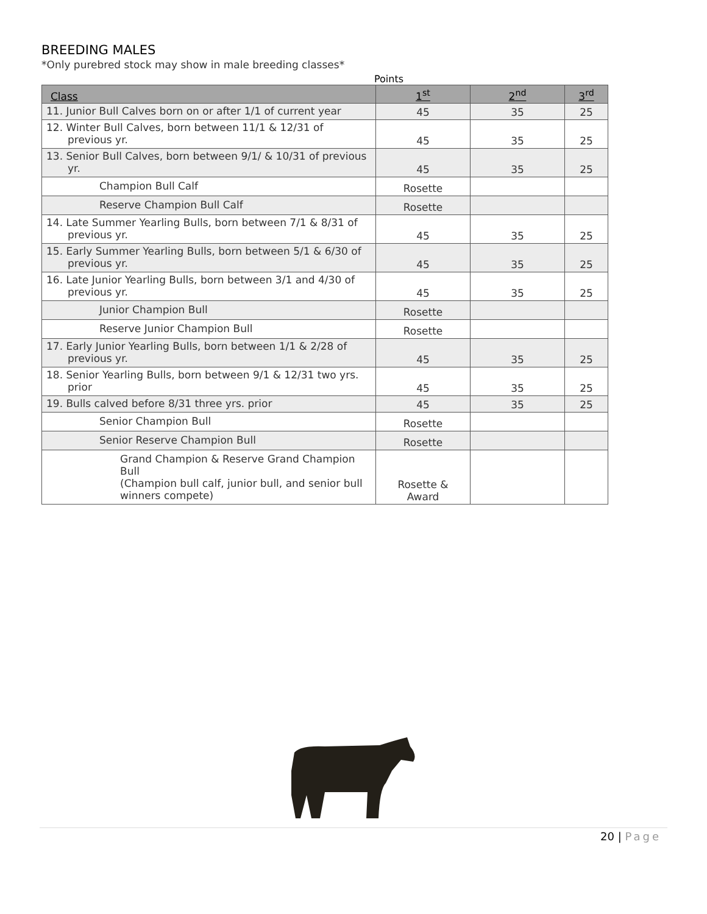BREEDING MALES
*Only purebred stock may show in male breeding classes*
Points
| Class | 1<sup>st</sup> | 2<sup>nd</sup> | 3<sup>rd</sup> |
| --- | --- | --- | --- |
| 11. Junior Bull Calves born on or after 1/1 of current year | 45 | 35 | 25 |
| 12. Winter Bull Calves, born between 11/1 & 12/31 of previous yr. | 45 | 35 | 25 |
| 13. Senior Bull Calves, born between 9/1/ & 10/31 of previous yr. | 45 | 35 | 25 |
| Champion Bull Calf | Rosette | | |
| Reserve Champion Bull Calf | Rosette | | |
| 14. Late Summer Yearling Bulls, born between 7/1 & 8/31 of previous yr. | 45 | 35 | 25 |
| 15. Early Summer Yearling Bulls, born between 5/1 & 6/30 of previous yr. | 45 | 35 | 25 |
| 16. Late Junior Yearling Bulls, born between 3/1 and 4/30 of previous yr. | 45 | 35 | 25 |
| Junior Champion Bull | Rosette | | |
| Reserve Junior Champion Bull | Rosette | | |
| 17. Early Junior Yearling Bulls, born between 1/1 & 2/28 of previous yr. | 45 | 35 | 25 |
| 18. Senior Yearling Bulls, born between 9/1 & 12/31 two yrs. prior | 45 | 35 | 25 |
| 19. Bulls calved before 8/31 three yrs. prior | 45 | 35 | 25 |
| Senior Champion Bull | Rosette | | |
| Senior Reserve Champion Bull | Rosette | | |
| Grand Champion & Reserve Grand Champion Bull (Champion bull calf, junior bull, and senior bull winners compete) | Rosette & Award | | |
20 | Page